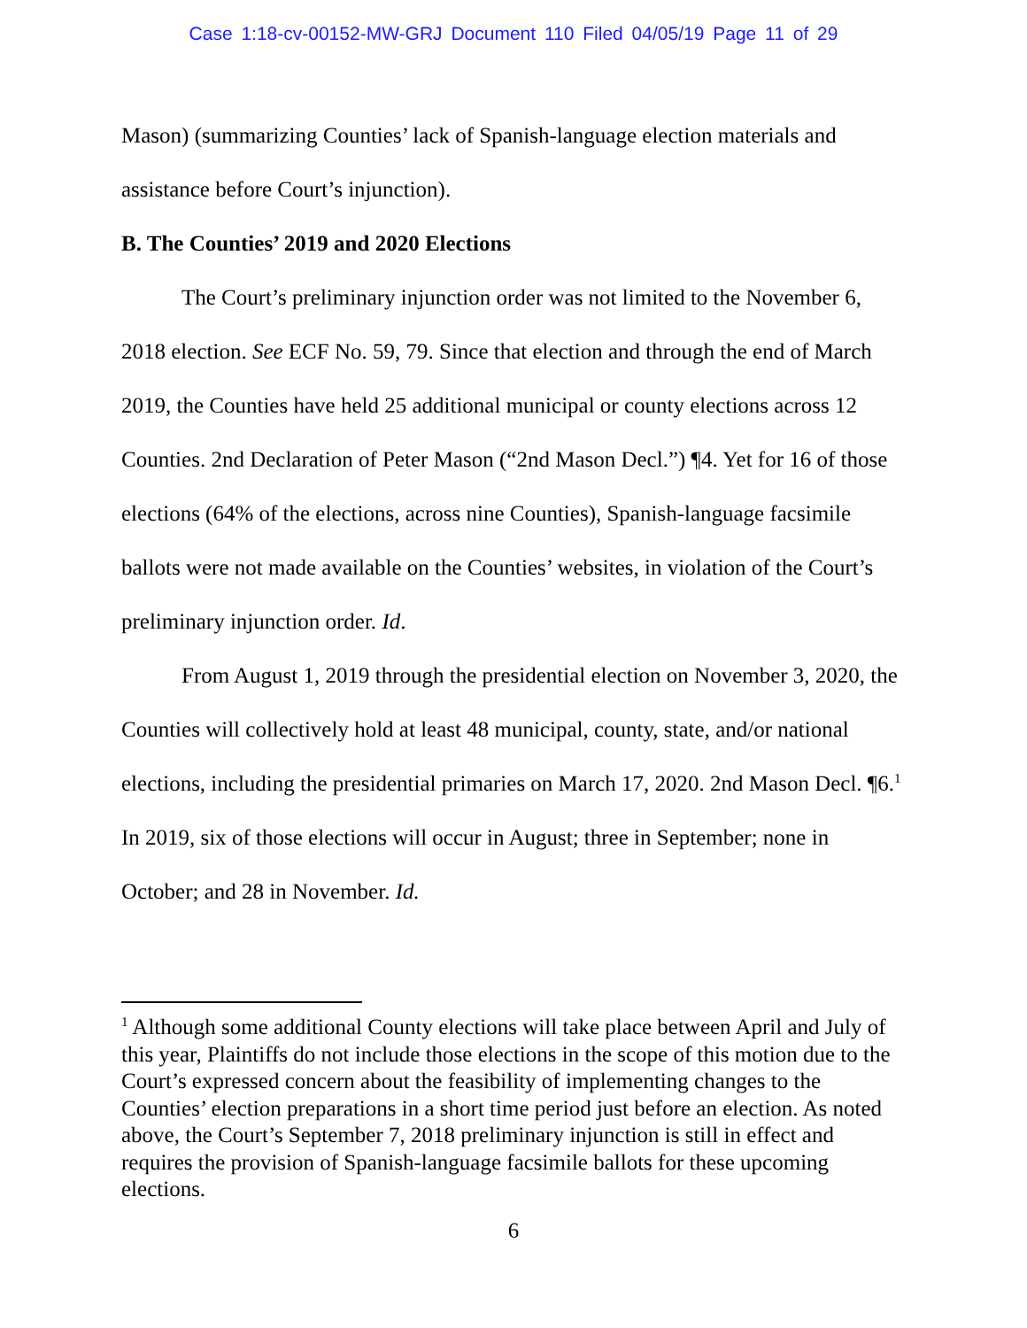Case 1:18-cv-00152-MW-GRJ Document 110 Filed 04/05/19 Page 11 of 29
Mason) (summarizing Counties’ lack of Spanish-language election materials and assistance before Court’s injunction).
B. The Counties’ 2019 and 2020 Elections
The Court’s preliminary injunction order was not limited to the November 6, 2018 election. See ECF No. 59, 79. Since that election and through the end of March 2019, the Counties have held 25 additional municipal or county elections across 12 Counties. 2nd Declaration of Peter Mason (“2nd Mason Decl.”) ¶4. Yet for 16 of those elections (64% of the elections, across nine Counties), Spanish-language facsimile ballots were not made available on the Counties’ websites, in violation of the Court’s preliminary injunction order. Id.
From August 1, 2019 through the presidential election on November 3, 2020, the Counties will collectively hold at least 48 municipal, county, state, and/or national elections, including the presidential primaries on March 17, 2020. 2nd Mason Decl. ¶6.<sup>1</sup> In 2019, six of those elections will occur in August; three in September; none in October; and 28 in November. Id.
<sup>1</sup> Although some additional County elections will take place between April and July of this year, Plaintiffs do not include those elections in the scope of this motion due to the Court’s expressed concern about the feasibility of implementing changes to the Counties’ election preparations in a short time period just before an election. As noted above, the Court’s September 7, 2018 preliminary injunction is still in effect and requires the provision of Spanish-language facsimile ballots for these upcoming elections.
6